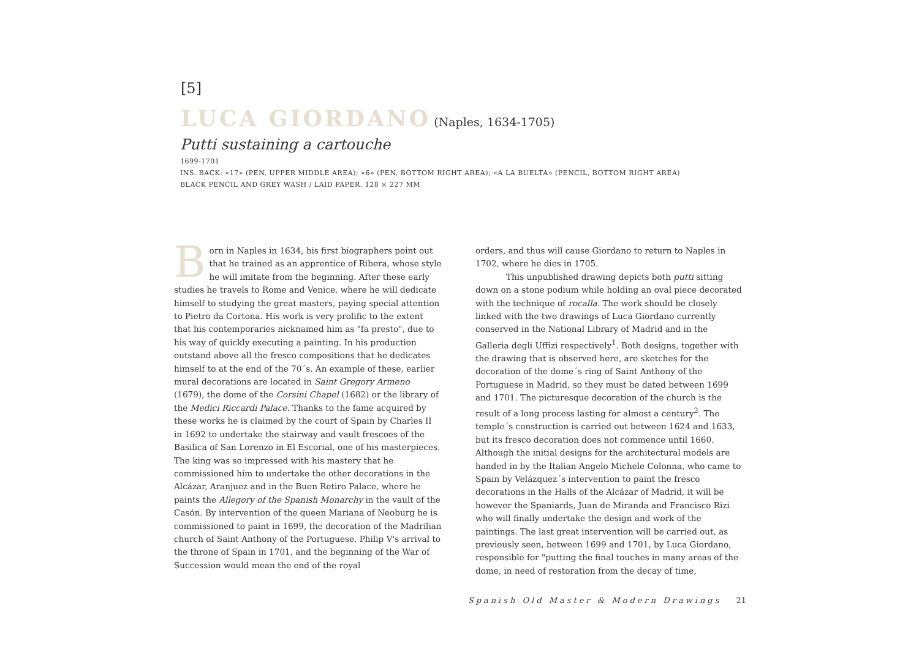[5]
LUCA GIORDANO (Naples, 1634-1705)
Putti sustaining a cartouche
1699-1701
INS. BACK: «17» (PEN, UPPER MIDDLE AREA); «6» (PEN, BOTTOM RIGHT AREA); «A LA BUELTA» (PENCIL, BOTTOM RIGHT AREA)
BLACK PENCIL AND GREY WASH / LAID PAPER. 128 × 227 MM
Born in Naples in 1634, his first biographers point out that he trained as an apprentice of Ribera, whose style he will imitate from the beginning. After these early studies he travels to Rome and Venice, where he will dedicate himself to studying the great masters, paying special attention to Pietro da Cortona. His work is very prolific to the extent that his contemporaries nicknamed him as "fa presto", due to his way of quickly executing a painting. In his production outstand above all the fresco compositions that he dedicates himself to at the end of the 70´s. An example of these, earlier mural decorations are located in Saint Gregory Armeno (1679), the dome of the Corsini Chapel (1682) or the library of the Medici Riccardi Palace. Thanks to the fame acquired by these works he is claimed by the court of Spain by Charles II in 1692 to undertake the stairway and vault frescoes of the Basilica of San Lorenzo in El Escorial, one of his masterpieces. The king was so impressed with his mastery that he commissioned him to undertake the other decorations in the Alcázar, Aranjuez and in the Buen Retiro Palace, where he paints the Allegory of the Spanish Monarchy in the vault of the Casón. By intervention of the queen Mariana of Neoburg he is commissioned to paint in 1699, the decoration of the Madrilian church of Saint Anthony of the Portuguese. Philip V's arrival to the throne of Spain in 1701, and the beginning of the War of Succession would mean the end of the royal
orders, and thus will cause Giordano to return to Naples in 1702, where he dies in 1705.
This unpublished drawing depicts both putti sitting down on a stone podium while holding an oval piece decorated with the technique of rocalla. The work should be closely linked with the two drawings of Luca Giordano currently conserved in the National Library of Madrid and in the Galleria degli Uffizi respectively<sup>1</sup>. Both designs, together with the drawing that is observed here, are sketches for the decoration of the dome´s ring of Saint Anthony of the Portuguese in Madrid, so they must be dated between 1699 and 1701. The picturesque decoration of the church is the result of a long process lasting for almost a century<sup>2</sup>. The temple´s construction is carried out between 1624 and 1633, but its fresco decoration does not commence until 1660. Although the initial designs for the architectural models are handed in by the Italian Angelo Michele Colonna, who came to Spain by Velázquez´s intervention to paint the fresco decorations in the Halls of the Alcázar of Madrid, it will be however the Spaniards, Juan de Miranda and Francisco Rizi who will finally undertake the design and work of the paintings. The last great intervention will be carried out, as previously seen, between 1699 and 1701, by Luca Giordano, responsible for "putting the final touches in many areas of the dome, in need of restoration from the decay of time,
Spanish Old Master & Modern Drawings 21